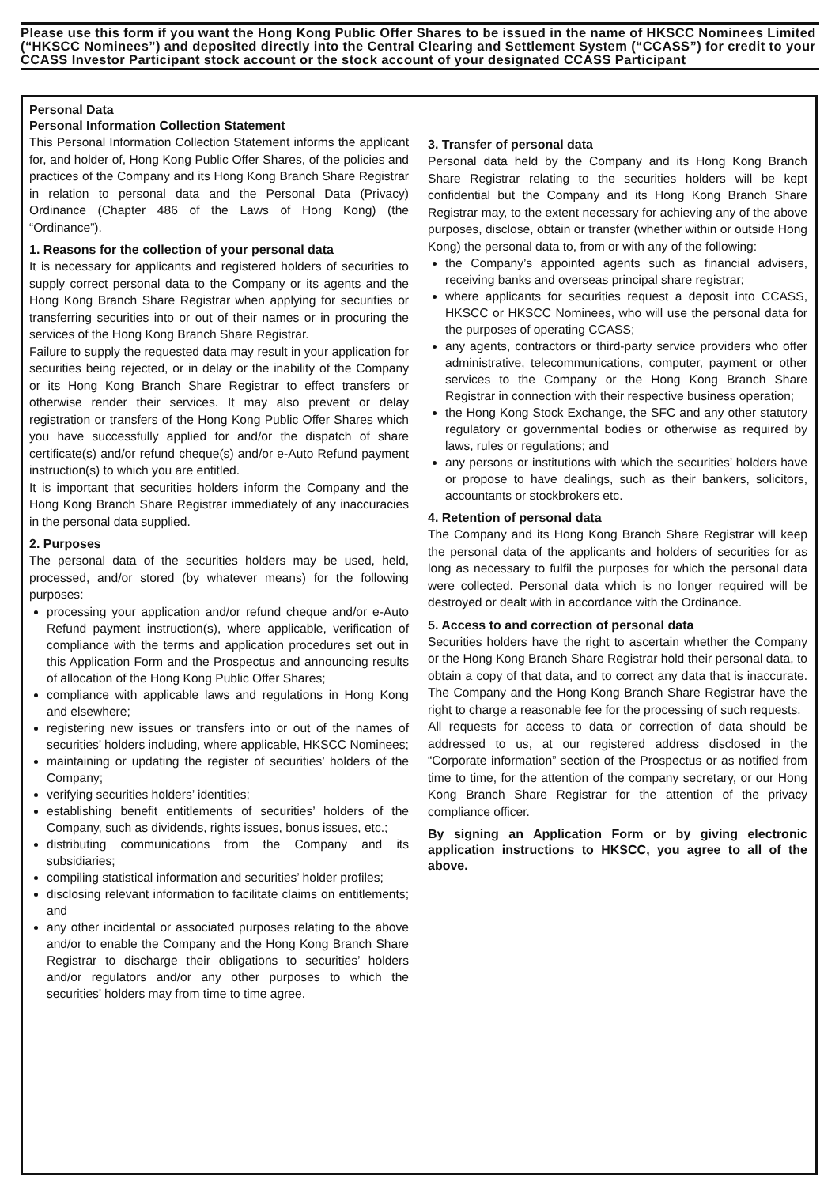Please use this form if you want the Hong Kong Public Offer Shares to be issued in the name of HKSCC Nominees Limited (“HKSCC Nominees”) and deposited directly into the Central Clearing and Settlement System (“CCASS”) for credit to your CCASS Investor Participant stock account or the stock account of your designated CCASS Participant
Personal Data
Personal Information Collection Statement
This Personal Information Collection Statement informs the applicant for, and holder of, Hong Kong Public Offer Shares, of the policies and practices of the Company and its Hong Kong Branch Share Registrar in relation to personal data and the Personal Data (Privacy) Ordinance (Chapter 486 of the Laws of Hong Kong) (the “Ordinance”).
1. Reasons for the collection of your personal data
It is necessary for applicants and registered holders of securities to supply correct personal data to the Company or its agents and the Hong Kong Branch Share Registrar when applying for securities or transferring securities into or out of their names or in procuring the services of the Hong Kong Branch Share Registrar.
Failure to supply the requested data may result in your application for securities being rejected, or in delay or the inability of the Company or its Hong Kong Branch Share Registrar to effect transfers or otherwise render their services. It may also prevent or delay registration or transfers of the Hong Kong Public Offer Shares which you have successfully applied for and/or the dispatch of share certificate(s) and/or refund cheque(s) and/or e-Auto Refund payment instruction(s) to which you are entitled.
It is important that securities holders inform the Company and the Hong Kong Branch Share Registrar immediately of any inaccuracies in the personal data supplied.
2. Purposes
The personal data of the securities holders may be used, held, processed, and/or stored (by whatever means) for the following purposes:
processing your application and/or refund cheque and/or e-Auto Refund payment instruction(s), where applicable, verification of compliance with the terms and application procedures set out in this Application Form and the Prospectus and announcing results of allocation of the Hong Kong Public Offer Shares;
compliance with applicable laws and regulations in Hong Kong and elsewhere;
registering new issues or transfers into or out of the names of securities’ holders including, where applicable, HKSCC Nominees;
maintaining or updating the register of securities’ holders of the Company;
verifying securities holders’ identities;
establishing benefit entitlements of securities’ holders of the Company, such as dividends, rights issues, bonus issues, etc.;
distributing communications from the Company and its subsidiaries;
compiling statistical information and securities’ holder profiles;
disclosing relevant information to facilitate claims on entitlements; and
any other incidental or associated purposes relating to the above and/or to enable the Company and the Hong Kong Branch Share Registrar to discharge their obligations to securities’ holders and/or regulators and/or any other purposes to which the securities’ holders may from time to time agree.
3. Transfer of personal data
Personal data held by the Company and its Hong Kong Branch Share Registrar relating to the securities holders will be kept confidential but the Company and its Hong Kong Branch Share Registrar may, to the extent necessary for achieving any of the above purposes, disclose, obtain or transfer (whether within or outside Hong Kong) the personal data to, from or with any of the following:
the Company’s appointed agents such as financial advisers, receiving banks and overseas principal share registrar;
where applicants for securities request a deposit into CCASS, HKSCC or HKSCC Nominees, who will use the personal data for the purposes of operating CCASS;
any agents, contractors or third-party service providers who offer administrative, telecommunications, computer, payment or other services to the Company or the Hong Kong Branch Share Registrar in connection with their respective business operation;
the Hong Kong Stock Exchange, the SFC and any other statutory regulatory or governmental bodies or otherwise as required by laws, rules or regulations; and
any persons or institutions with which the securities’ holders have or propose to have dealings, such as their bankers, solicitors, accountants or stockbrokers etc.
4. Retention of personal data
The Company and its Hong Kong Branch Share Registrar will keep the personal data of the applicants and holders of securities for as long as necessary to fulfil the purposes for which the personal data were collected. Personal data which is no longer required will be destroyed or dealt with in accordance with the Ordinance.
5. Access to and correction of personal data
Securities holders have the right to ascertain whether the Company or the Hong Kong Branch Share Registrar hold their personal data, to obtain a copy of that data, and to correct any data that is inaccurate. The Company and the Hong Kong Branch Share Registrar have the right to charge a reasonable fee for the processing of such requests.
All requests for access to data or correction of data should be addressed to us, at our registered address disclosed in the “Corporate information” section of the Prospectus or as notified from time to time, for the attention of the company secretary, or our Hong Kong Branch Share Registrar for the attention of the privacy compliance officer.
By signing an Application Form or by giving electronic application instructions to HKSCC, you agree to all of the above.